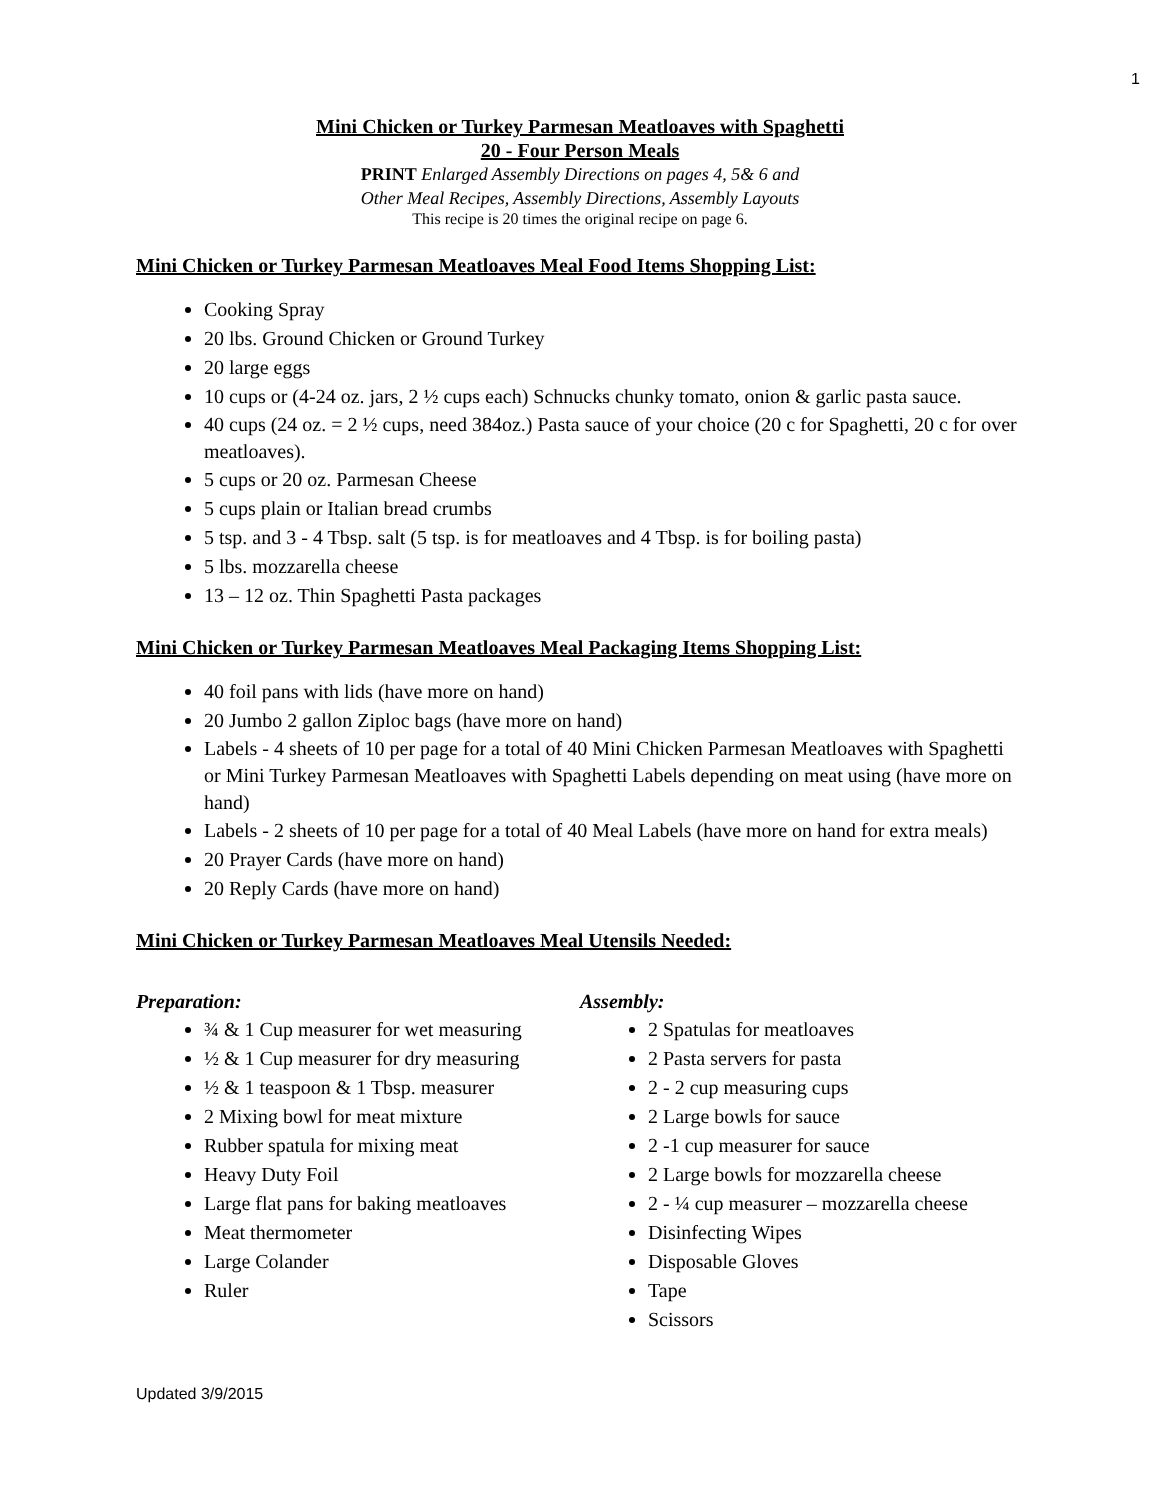1
Mini Chicken or Turkey Parmesan Meatloaves with Spaghetti
20 - Four Person Meals
PRINT Enlarged Assembly Directions on pages 4, 5& 6 and
Other Meal Recipes, Assembly Directions, Assembly Layouts
This recipe is 20 times the original recipe on page 6.
Mini Chicken or Turkey Parmesan Meatloaves Meal Food Items Shopping List:
Cooking Spray
20 lbs. Ground Chicken or Ground Turkey
20 large eggs
10 cups or (4-24 oz. jars, 2 ½ cups each) Schnucks chunky tomato, onion & garlic pasta sauce.
40 cups (24 oz. = 2 ½ cups, need 384oz.) Pasta sauce of your choice (20 c for Spaghetti, 20 c for over meatloaves).
5 cups or 20 oz. Parmesan Cheese
5 cups plain or Italian bread crumbs
5 tsp. and 3 - 4 Tbsp. salt (5 tsp. is for meatloaves and 4 Tbsp. is for boiling pasta)
5 lbs. mozzarella cheese
13 – 12 oz. Thin Spaghetti Pasta packages
Mini Chicken or Turkey Parmesan Meatloaves Meal Packaging Items Shopping List:
40 foil pans with lids (have more on hand)
20 Jumbo 2 gallon Ziploc bags (have more on hand)
Labels - 4 sheets of 10 per page for a total of 40 Mini Chicken Parmesan Meatloaves with Spaghetti or Mini Turkey Parmesan Meatloaves with Spaghetti Labels depending on meat using (have more on hand)
Labels - 2 sheets of 10 per page for a total of 40 Meal Labels (have more on hand for extra meals)
20 Prayer Cards (have more on hand)
20 Reply Cards (have more on hand)
Mini Chicken or Turkey Parmesan Meatloaves Meal Utensils Needed:
Preparation:
¾ & 1 Cup measurer for wet measuring
½ & 1 Cup measurer for dry measuring
½ & 1 teaspoon & 1 Tbsp. measurer
2 Mixing bowl for meat mixture
Rubber spatula for mixing meat
Heavy Duty Foil
Large flat pans for baking meatloaves
Meat thermometer
Large Colander
Ruler
Assembly:
2 Spatulas for meatloaves
2 Pasta servers for pasta
2 - 2 cup measuring cups
2 Large bowls for sauce
2 -1 cup measurer for sauce
2 Large bowls for mozzarella cheese
2 - ¼ cup measurer – mozzarella cheese
Disinfecting Wipes
Disposable Gloves
Tape
Scissors
Updated 3/9/2015